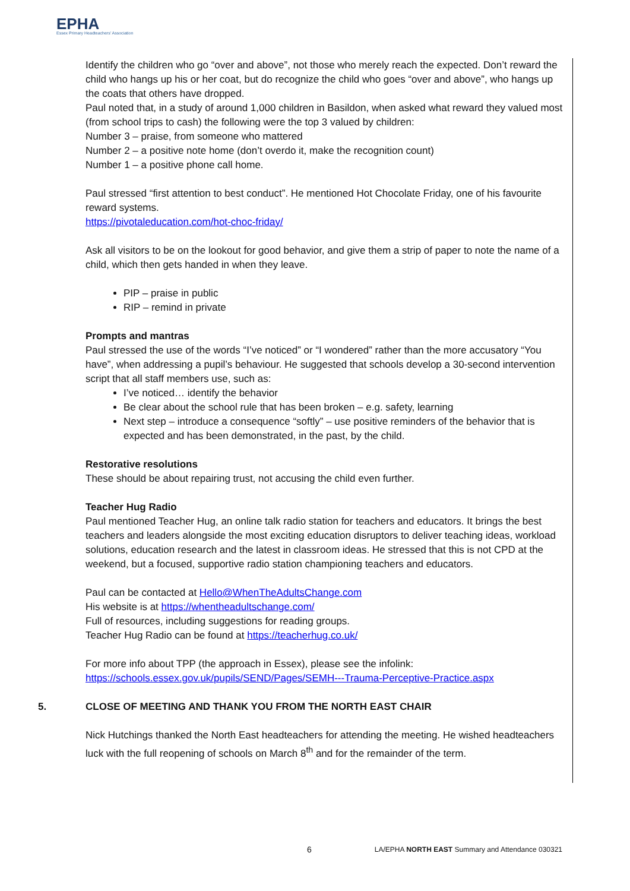EPHA
Essex Primary Headteachers' Association
Identify the children who go “over and above”, not those who merely reach the expected. Don’t reward the child who hangs up his or her coat, but do recognize the child who goes “over and above”, who hangs up the coats that others have dropped.
Paul noted that, in a study of around 1,000 children in Basildon, when asked what reward they valued most (from school trips to cash) the following were the top 3 valued by children:
Number 3 – praise, from someone who mattered
Number 2 – a positive note home (don’t overdo it, make the recognition count)
Number 1 – a positive phone call home.
Paul stressed “first attention to best conduct”. He mentioned Hot Chocolate Friday, one of his favourite reward systems.
https://pivotaleducation.com/hot-choc-friday/
Ask all visitors to be on the lookout for good behavior, and give them a strip of paper to note the name of a child, which then gets handed in when they leave.
PIP – praise in public
RIP – remind in private
Prompts and mantras
Paul stressed the use of the words “I’ve noticed” or “I wondered” rather than the more accusatory “You have”, when addressing a pupil’s behaviour. He suggested that schools develop a 30-second intervention script that all staff members use, such as:
I’ve noticed… identify the behavior
Be clear about the school rule that has been broken – e.g. safety, learning
Next step – introduce a consequence “softly” – use positive reminders of the behavior that is expected and has been demonstrated, in the past, by the child.
Restorative resolutions
These should be about repairing trust, not accusing the child even further.
Teacher Hug Radio
Paul mentioned Teacher Hug, an online talk radio station for teachers and educators. It brings the best teachers and leaders alongside the most exciting education disruptors to deliver teaching ideas, workload solutions, education research and the latest in classroom ideas. He stressed that this is not CPD at the weekend, but a focused, supportive radio station championing teachers and educators.
Paul can be contacted at Hello@WhenTheAdultsChange.com
His website is at https://whentheadultschange.com/
Full of resources, including suggestions for reading groups.
Teacher Hug Radio can be found at https://teacherhug.co.uk/
For more info about TPP (the approach in Essex), please see the infolink:
https://schools.essex.gov.uk/pupils/SEND/Pages/SEMH---Trauma-Perceptive-Practice.aspx
5. CLOSE OF MEETING AND THANK YOU FROM THE NORTH EAST CHAIR
Nick Hutchings thanked the North East headteachers for attending the meeting. He wished headteachers luck with the full reopening of schools on March 8<sup>th</sup> and for the remainder of the term.
6 LA/EPHA NORTH EAST Summary and Attendance 030321